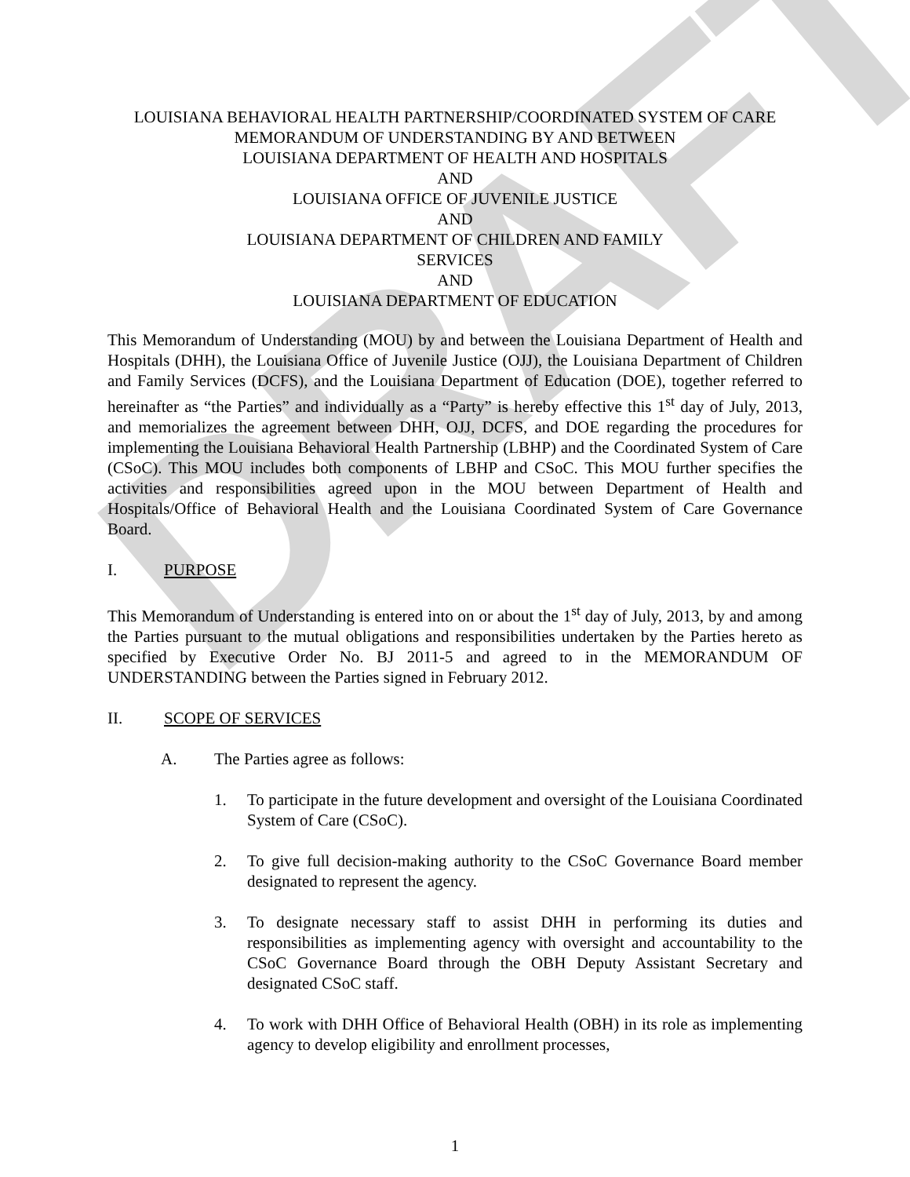DRAFT
LOUISIANA BEHAVIORAL HEALTH PARTNERSHIP/COORDINATED SYSTEM OF CARE
MEMORANDUM OF UNDERSTANDING BY AND BETWEEN
LOUISIANA DEPARTMENT OF HEALTH AND HOSPITALS
AND
LOUISIANA OFFICE OF JUVENILE JUSTICE
AND
LOUISIANA DEPARTMENT OF CHILDREN AND FAMILY
SERVICES
AND
LOUISIANA DEPARTMENT OF EDUCATION
This Memorandum of Understanding (MOU) by and between the Louisiana Department of Health and Hospitals (DHH), the Louisiana Office of Juvenile Justice (OJJ), the Louisiana Department of Children and Family Services (DCFS), and the Louisiana Department of Education (DOE), together referred to hereinafter as “the Parties” and individually as a “Party” is hereby effective this 1<sup>st</sup> day of July, 2013, and memorializes the agreement between DHH, OJJ, DCFS, and DOE regarding the procedures for implementing the Louisiana Behavioral Health Partnership (LBHP) and the Coordinated System of Care (CSoC). This MOU includes both components of LBHP and CSoC. This MOU further specifies the activities and responsibilities agreed upon in the MOU between Department of Health and Hospitals/Office of Behavioral Health and the Louisiana Coordinated System of Care Governance Board.
I. PURPOSE
This Memorandum of Understanding is entered into on or about the 1<sup>st</sup> day of July, 2013, by and among the Parties pursuant to the mutual obligations and responsibilities undertaken by the Parties hereto as specified by Executive Order No. BJ 2011-5 and agreed to in the MEMORANDUM OF UNDERSTANDING between the Parties signed in February 2012.
II. SCOPE OF SERVICES
A. The Parties agree as follows:
1. To participate in the future development and oversight of the Louisiana Coordinated System of Care (CSoC).
2. To give full decision-making authority to the CSoC Governance Board member designated to represent the agency.
3. To designate necessary staff to assist DHH in performing its duties and responsibilities as implementing agency with oversight and accountability to the CSoC Governance Board through the OBH Deputy Assistant Secretary and designated CSoC staff.
4. To work with DHH Office of Behavioral Health (OBH) in its role as implementing agency to develop eligibility and enrollment processes,
1